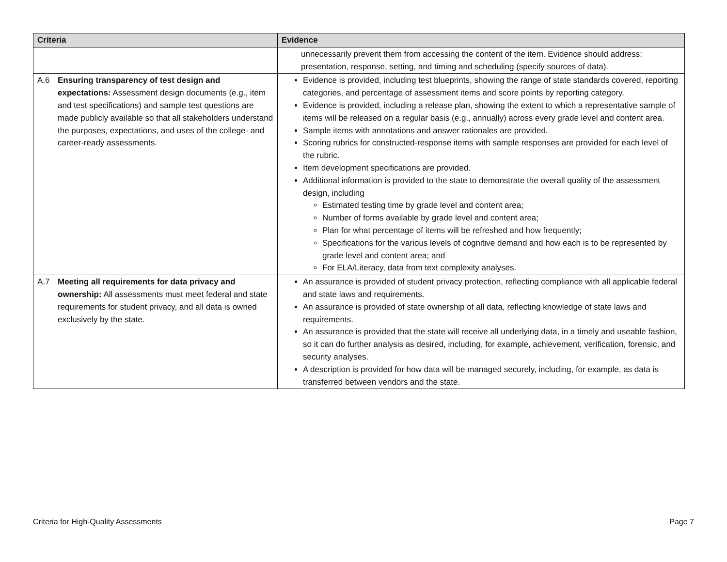| Criteria | Evidence |
| --- | --- |
| | unnecessarily prevent them from accessing the content of the item. Evidence should address: presentation, response, setting, and timing and scheduling (specify sources of data). |
| A.6 Ensuring transparency of test design and expectations: Assessment design documents (e.g., item and test specifications) and sample test questions are made publicly available so that all stakeholders understand the purposes, expectations, and uses of the college- and career-ready assessments. | Evidence is provided, including test blueprints, showing the range of state standards covered, reporting categories, and percentage of assessment items and score points by reporting category. Evidence is provided, including a release plan, showing the extent to which a representative sample of items will be released on a regular basis (e.g., annually) across every grade level and content area. Sample items with annotations and answer rationales are provided. Scoring rubrics for constructed-response items with sample responses are provided for each level of the rubric. Item development specifications are provided. Additional information is provided to the state to demonstrate the overall quality of the assessment design, including Estimated testing time by grade level and content area; Number of forms available by grade level and content area; Plan for what percentage of items will be refreshed and how frequently; Specifications for the various levels of cognitive demand and how each is to be represented by grade level and content area; and For ELA/Literacy, data from text complexity analyses. |
| A.7 Meeting all requirements for data privacy and ownership: All assessments must meet federal and state requirements for student privacy, and all data is owned exclusively by the state. | An assurance is provided of student privacy protection, reflecting compliance with all applicable federal and state laws and requirements. An assurance is provided of state ownership of all data, reflecting knowledge of state laws and requirements. An assurance is provided that the state will receive all underlying data, in a timely and useable fashion, so it can do further analysis as desired, including, for example, achievement, verification, forensic, and security analyses. A description is provided for how data will be managed securely, including, for example, as data is transferred between vendors and the state. |
Criteria for High-Quality Assessments Page 7